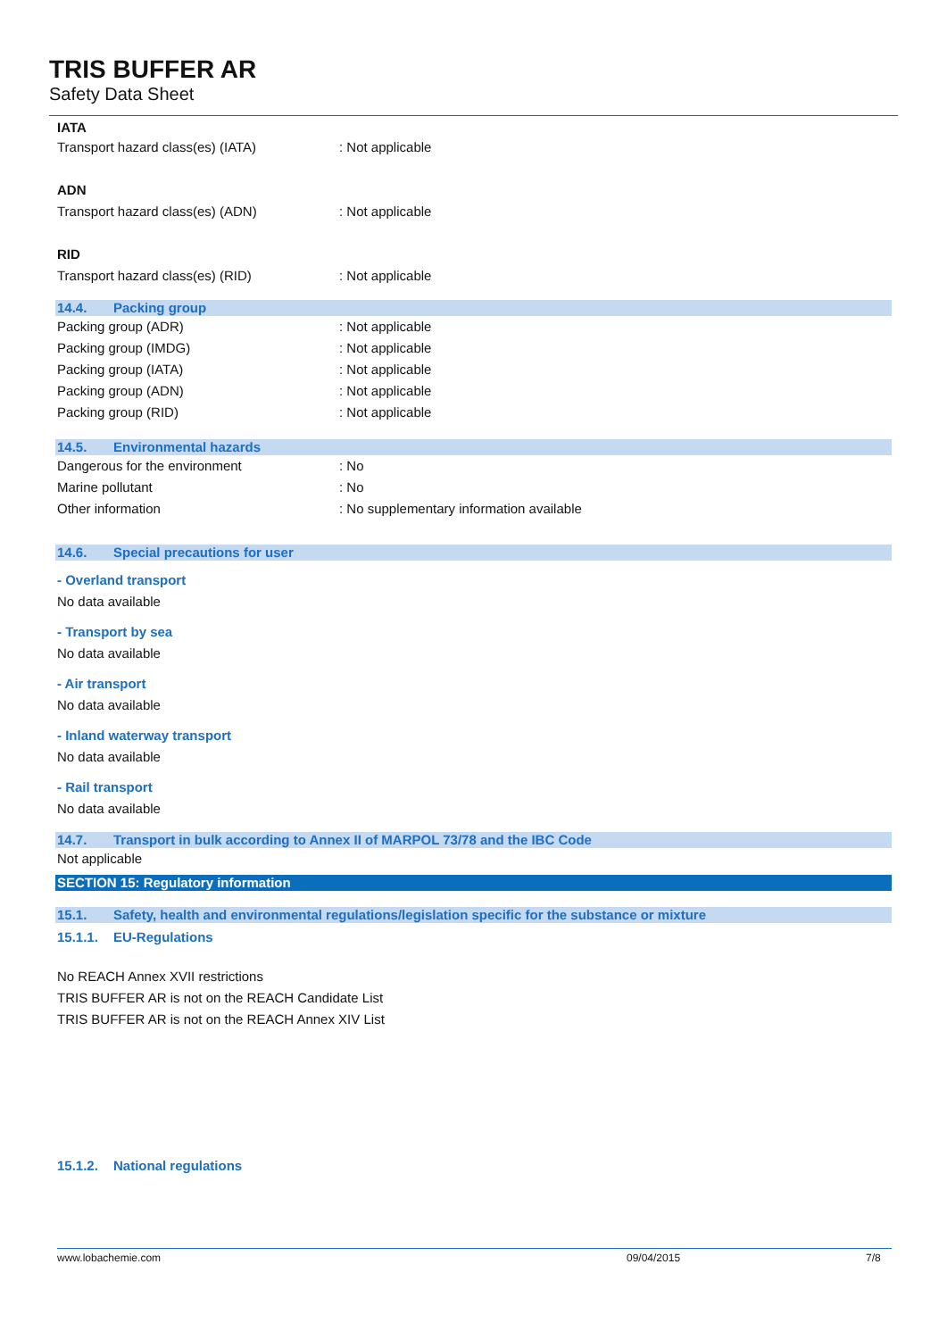TRIS BUFFER AR
Safety Data Sheet
IATA
Transport hazard class(es) (IATA) : Not applicable
ADN
Transport hazard class(es) (ADN) : Not applicable
RID
Transport hazard class(es) (RID) : Not applicable
14.4. Packing group
Packing group (ADR) : Not applicable
Packing group (IMDG) : Not applicable
Packing group (IATA) : Not applicable
Packing group (ADN) : Not applicable
Packing group (RID) : Not applicable
14.5. Environmental hazards
Dangerous for the environment : No
Marine pollutant : No
Other information : No supplementary information available
14.6. Special precautions for user
- Overland transport
No data available
- Transport by sea
No data available
- Air transport
No data available
- Inland waterway transport
No data available
- Rail transport
No data available
14.7. Transport in bulk according to Annex II of MARPOL 73/78 and the IBC Code
Not applicable
SECTION 15: Regulatory information
15.1. Safety, health and environmental regulations/legislation specific for the substance or mixture
15.1.1. EU-Regulations
No REACH Annex XVII restrictions
TRIS BUFFER AR is not on the REACH Candidate List
TRIS BUFFER AR is not on the REACH Annex XIV List
15.1.2. National regulations
www.lobachemie.com 09/04/2015 7/8